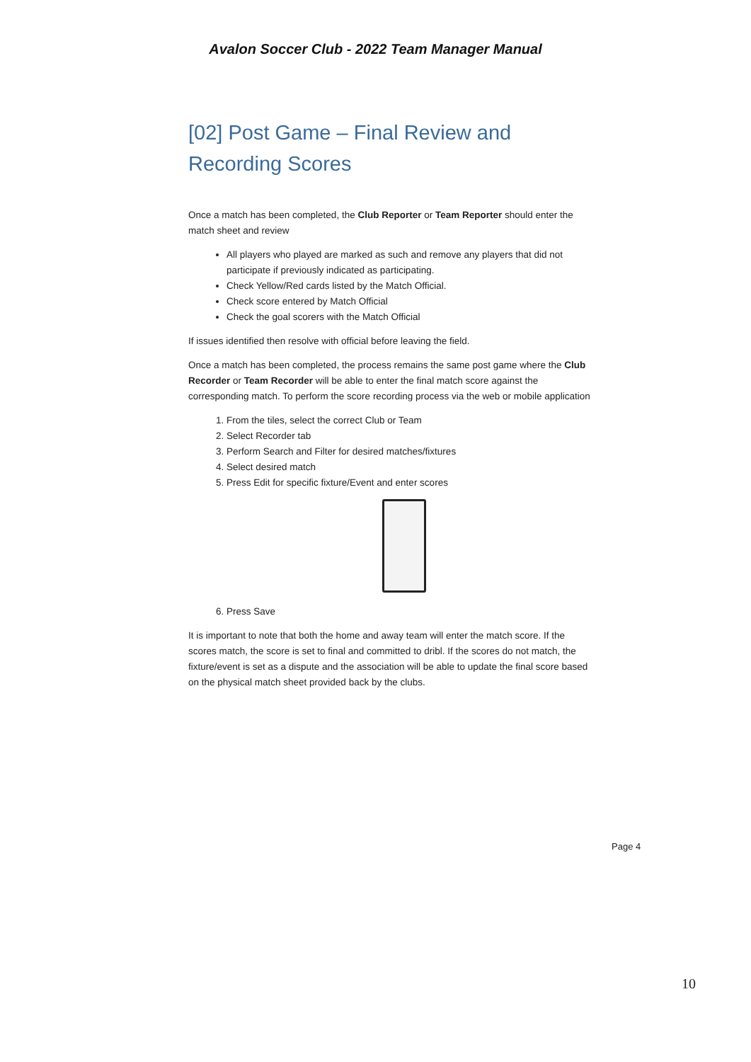Avalon Soccer Club - 2022 Team Manager Manual
[02] Post Game – Final Review and Recording Scores
Once a match has been completed, the Club Reporter or Team Reporter should enter the match sheet and review
All players who played are marked as such and remove any players that did not participate if previously indicated as participating.
Check Yellow/Red cards listed by the Match Official.
Check score entered by Match Official
Check the goal scorers with the Match Official
If issues identified then resolve with official before leaving the field.
Once a match has been completed, the process remains the same post game where the Club Recorder or Team Recorder will be able to enter the final match score against the corresponding match. To perform the score recording process via the web or mobile application
1. From the tiles, select the correct Club or Team
2. Select Recorder tab
3. Perform Search and Filter for desired matches/fixtures
4. Select desired match
5. Press Edit for specific fixture/Event and enter scores
6. Press Save
It is important to note that both the home and away team will enter the match score. If the scores match, the score is set to final and committed to dribl. If the scores do not match, the fixture/event is set as a dispute and the association will be able to update the final score based on the physical match sheet provided back by the clubs.
Page 4
10